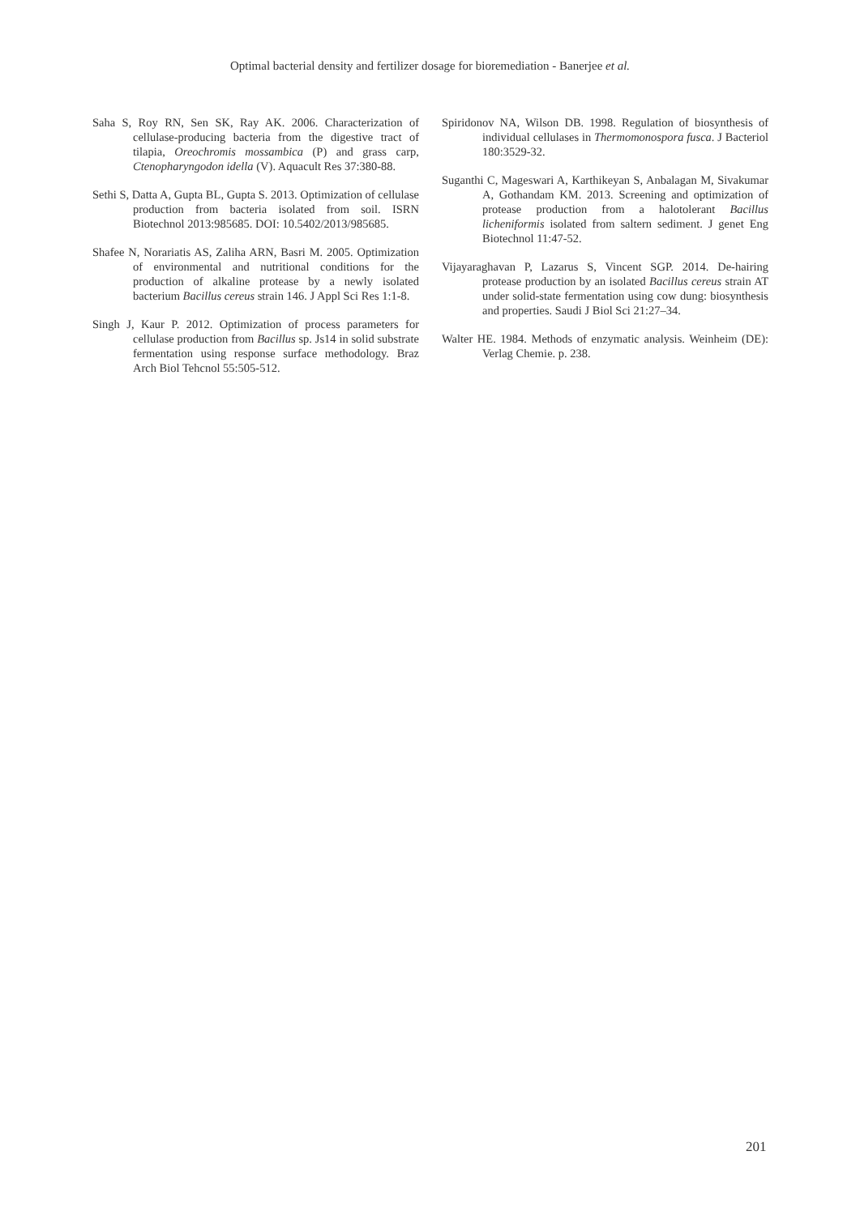Optimal bacterial density and fertilizer dosage for bioremediation - Banerjee et al.
Saha S, Roy RN, Sen SK, Ray AK. 2006. Characterization of cellulase-producing bacteria from the digestive tract of tilapia, Oreochromis mossambica (P) and grass carp, Ctenopharyngodon idella (V). Aquacult Res 37:380-88.
Sethi S, Datta A, Gupta BL, Gupta S. 2013. Optimization of cellulase production from bacteria isolated from soil. ISRN Biotechnol 2013:985685. DOI: 10.5402/2013/985685.
Shafee N, Norariatis AS, Zaliha ARN, Basri M. 2005. Optimization of environmental and nutritional conditions for the production of alkaline protease by a newly isolated bacterium Bacillus cereus strain 146. J Appl Sci Res 1:1-8.
Singh J, Kaur P. 2012. Optimization of process parameters for cellulase production from Bacillus sp. Js14 in solid substrate fermentation using response surface methodology. Braz Arch Biol Tehcnol 55:505-512.
Spiridonov NA, Wilson DB. 1998. Regulation of biosynthesis of individual cellulases in Thermomonospora fusca. J Bacteriol 180:3529-32.
Suganthi C, Mageswari A, Karthikeyan S, Anbalagan M, Sivakumar A, Gothandam KM. 2013. Screening and optimization of protease production from a halotolerant Bacillus licheniformis isolated from saltern sediment. J genet Eng Biotechnol 11:47-52.
Vijayaraghavan P, Lazarus S, Vincent SGP. 2014. De-hairing protease production by an isolated Bacillus cereus strain AT under solid-state fermentation using cow dung: biosynthesis and properties. Saudi J Biol Sci 21:27–34.
Walter HE. 1984. Methods of enzymatic analysis. Weinheim (DE): Verlag Chemie. p. 238.
201